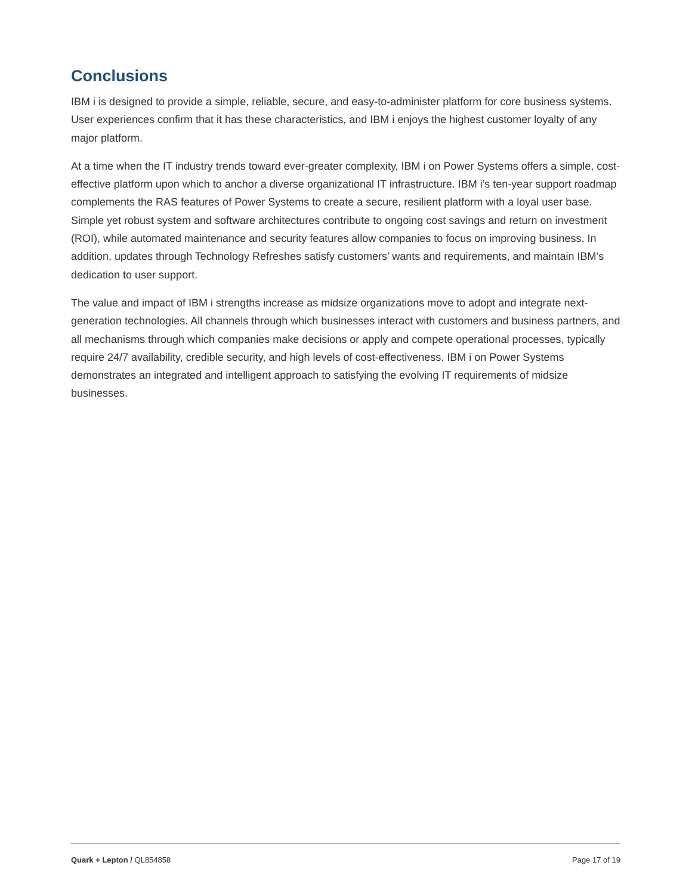Conclusions
IBM i is designed to provide a simple, reliable, secure, and easy-to-administer platform for core business systems. User experiences confirm that it has these characteristics, and IBM i enjoys the highest customer loyalty of any major platform.
At a time when the IT industry trends toward ever-greater complexity, IBM i on Power Systems offers a simple, cost-effective platform upon which to anchor a diverse organizational IT infrastructure. IBM i’s ten-year support roadmap complements the RAS features of Power Systems to create a secure, resilient platform with a loyal user base. Simple yet robust system and software architectures contribute to ongoing cost savings and return on investment (ROI), while automated maintenance and security features allow companies to focus on improving business. In addition, updates through Technology Refreshes satisfy customers’ wants and requirements, and maintain IBM’s dedication to user support.
The value and impact of IBM i strengths increase as midsize organizations move to adopt and integrate next-generation technologies. All channels through which businesses interact with customers and business partners, and all mechanisms through which companies make decisions or apply and compete operational processes, typically require 24/7 availability, credible security, and high levels of cost-effectiveness. IBM i on Power Systems demonstrates an integrated and intelligent approach to satisfying the evolving IT requirements of midsize businesses.
Quark + Lepton / QL854858 Page 17 of 19